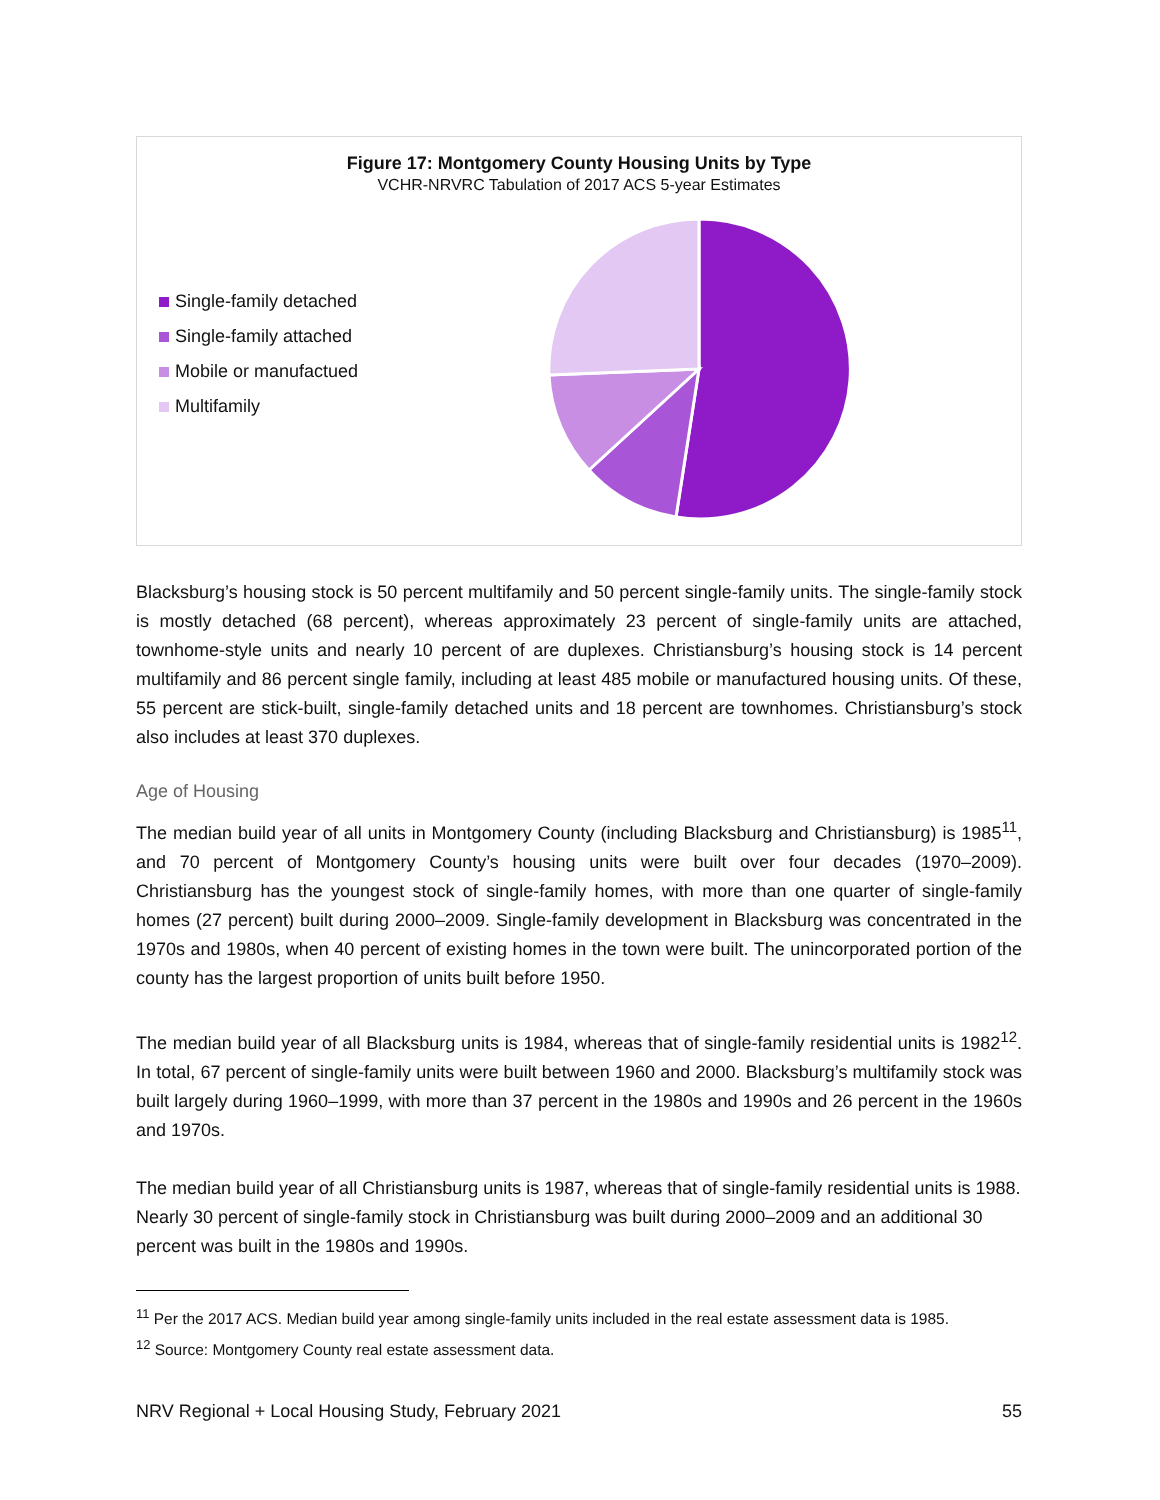Figure 17: Montgomery County Housing Units by Type
VCHR-NRVRC Tabulation of 2017 ACS 5-year Estimates
Single-family detached
Single-family attached
Mobile or manufactued
Multifamily
Blacksburg’s housing stock is 50 percent multifamily and 50 percent single-family units. The single-family stock is mostly detached (68 percent), whereas approximately 23 percent of single-family units are attached, townhome-style units and nearly 10 percent of are duplexes. Christiansburg’s housing stock is 14 percent multifamily and 86 percent single family, including at least 485 mobile or manufactured housing units. Of these, 55 percent are stick-built, single-family detached units and 18 percent are townhomes. Christiansburg’s stock also includes at least 370 duplexes.
Age of Housing
The median build year of all units in Montgomery County (including Blacksburg and Christiansburg) is 1985<sup>11</sup>, and 70 percent of Montgomery County’s housing units were built over four decades (1970–2009). Christiansburg has the youngest stock of single-family homes, with more than one quarter of single-family homes (27 percent) built during 2000–2009. Single-family development in Blacksburg was concentrated in the 1970s and 1980s, when 40 percent of existing homes in the town were built. The unincorporated portion of the county has the largest proportion of units built before 1950.
The median build year of all Blacksburg units is 1984, whereas that of single-family residential units is 1982<sup>12</sup>. In total, 67 percent of single-family units were built between 1960 and 2000. Blacksburg’s multifamily stock was built largely during 1960–1999, with more than 37 percent in the 1980s and 1990s and 26 percent in the 1960s and 1970s.
The median build year of all Christiansburg units is 1987, whereas that of single-family residential units is 1988. Nearly 30 percent of single-family stock in Christiansburg was built during 2000–2009 and an additional 30 percent was built in the 1980s and 1990s.
<sup>11</sup> Per the 2017 ACS. Median build year among single-family units included in the real estate assessment data is 1985.
<sup>12</sup> Source: Montgomery County real estate assessment data.
NRV Regional + Local Housing Study, February 2021 55